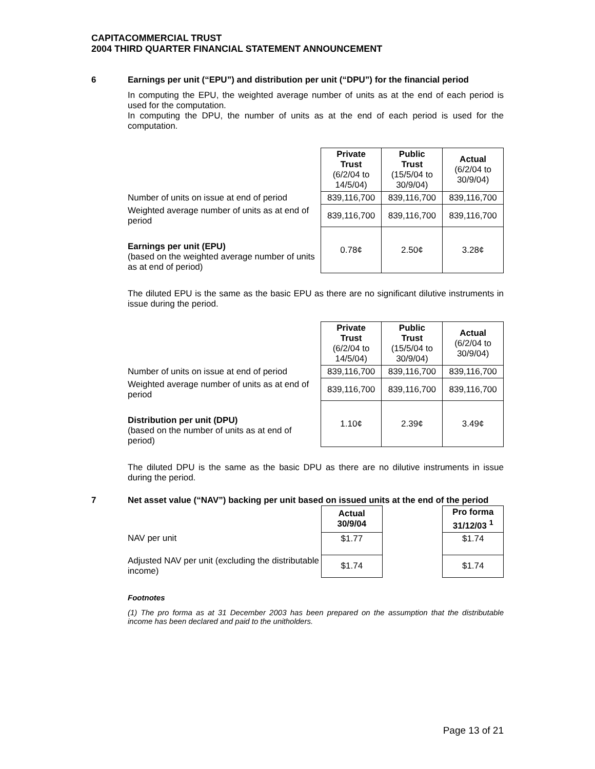CAPITACOMMERCIAL TRUST
2004 THIRD QUARTER FINANCIAL STATEMENT ANNOUNCEMENT
6 Earnings per unit (“EPU”) and distribution per unit (“DPU”) for the financial period
In computing the EPU, the weighted average number of units as at the end of each period is used for the computation.
In computing the DPU, the number of units as at the end of each period is used for the computation.
| | Private Trust (6/2/04 to 14/5/04) | Public Trust (15/5/04 to 30/9/04) | Actual (6/2/04 to 30/9/04) |
| Number of units on issue at end of period | 839,116,700 | 839,116,700 | 839,116,700 |
| Weighted average number of units as at end of period | 839,116,700 | 839,116,700 | 839,116,700 |
| Earnings per unit (EPU) (based on the weighted average number of units as at end of period) | 0.78¢ | 2.50¢ | 3.28¢ |
The diluted EPU is the same as the basic EPU as there are no significant dilutive instruments in issue during the period.
| | Private Trust (6/2/04 to 14/5/04) | Public Trust (15/5/04 to 30/9/04) | Actual (6/2/04 to 30/9/04) |
| Number of units on issue at end of period | 839,116,700 | 839,116,700 | 839,116,700 |
| Weighted average number of units as at end of period | 839,116,700 | 839,116,700 | 839,116,700 |
| Distribution per unit (DPU) (based on the number of units as at end of period) | 1.10¢ | 2.39¢ | 3.49¢ |
The diluted DPU is the same as the basic DPU as there are no dilutive instruments in issue during the period.
7 Net asset value (“NAV”) backing per unit based on issued units at the end of the period
| | Actual 30/9/04 | | Pro forma 31/12/03 <sup>1</sup> |
| NAV per unit | $1.77 | | $1.74 |
| Adjusted NAV per unit (excluding the distributable income) | $1.74 | | $1.74 |
Footnotes
(1) The pro forma as at 31 December 2003 has been prepared on the assumption that the distributable income has been declared and paid to the unitholders.
Page 13 of 21